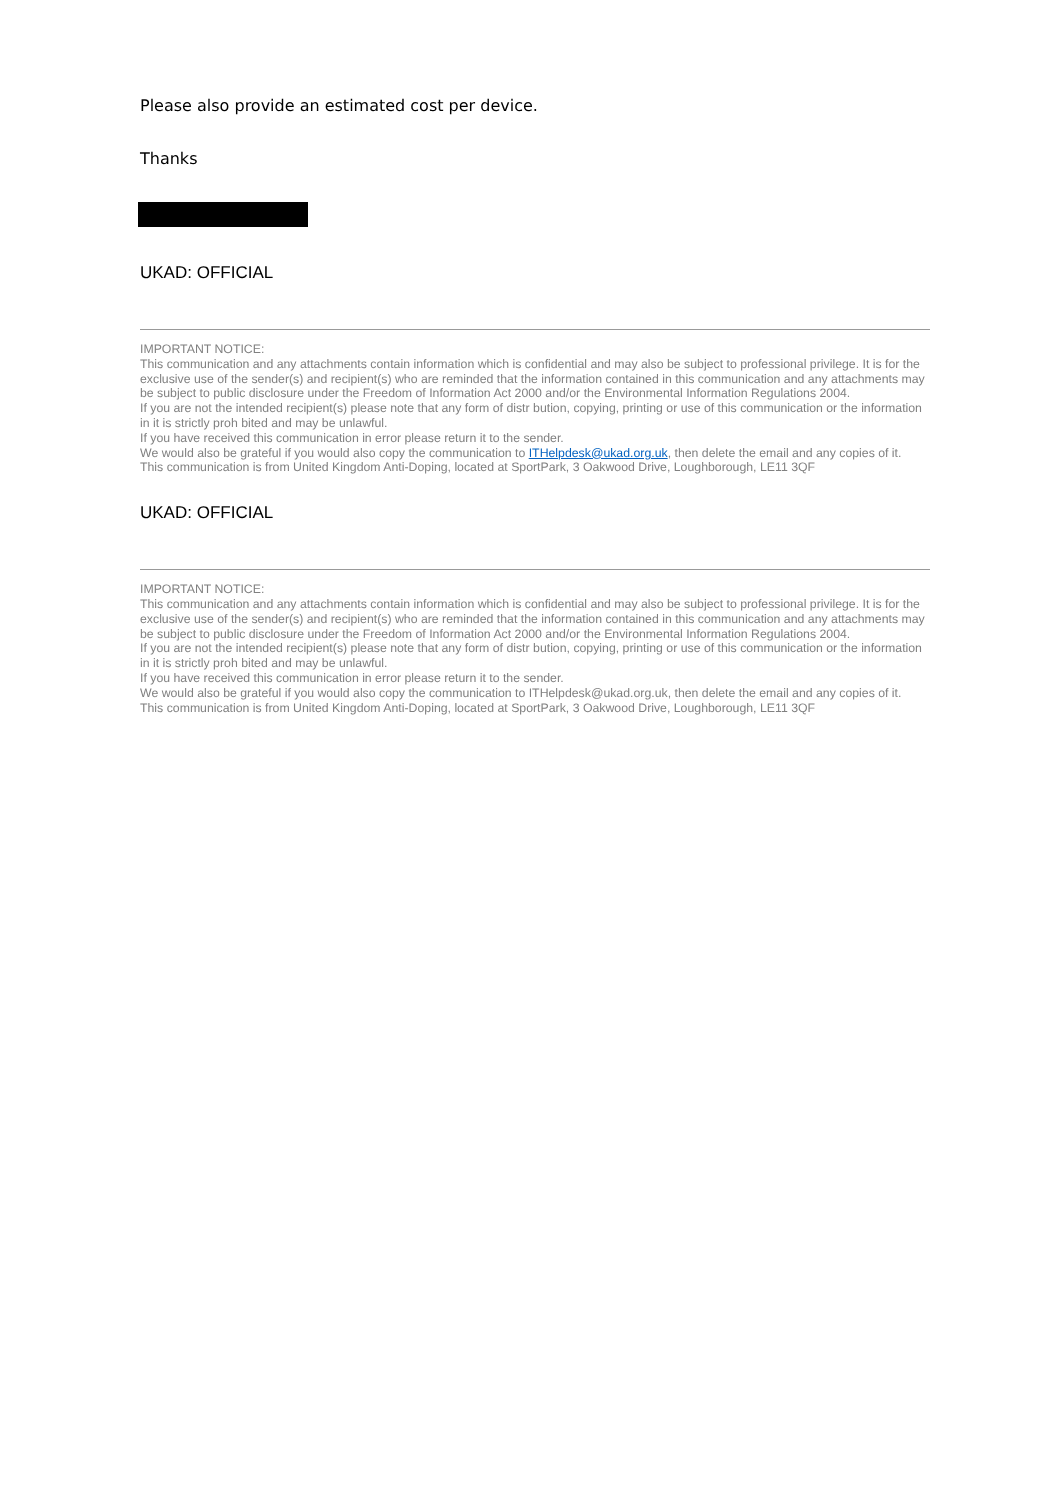Please also provide an estimated cost per device.
Thanks
UKAD: OFFICIAL
IMPORTANT NOTICE:
This communication and any attachments contain information which is confidential and may also be subject to professional privilege. It is for the exclusive use of the sender(s) and recipient(s) who are reminded that the information contained in this communication and any attachments may be subject to public disclosure under the Freedom of Information Act 2000 and/or the Environmental Information Regulations 2004.
If you are not the intended recipient(s) please note that any form of distr bution, copying, printing or use of this communication or the information in it is strictly proh bited and may be unlawful.
If you have received this communication in error please return it to the sender.
We would also be grateful if you would also copy the communication to ITHelpdesk@ukad.org.uk, then delete the email and any copies of it.
This communication is from United Kingdom Anti-Doping, located at SportPark, 3 Oakwood Drive, Loughborough, LE11 3QF
UKAD: OFFICIAL
IMPORTANT NOTICE:
This communication and any attachments contain information which is confidential and may also be subject to professional privilege. It is for the exclusive use of the sender(s) and recipient(s) who are reminded that the information contained in this communication and any attachments may be subject to public disclosure under the Freedom of Information Act 2000 and/or the Environmental Information Regulations 2004.
If you are not the intended recipient(s) please note that any form of distr bution, copying, printing or use of this communication or the information in it is strictly proh bited and may be unlawful.
If you have received this communication in error please return it to the sender.
We would also be grateful if you would also copy the communication to ITHelpdesk@ukad.org.uk, then delete the email and any copies of it.
This communication is from United Kingdom Anti-Doping, located at SportPark, 3 Oakwood Drive, Loughborough, LE11 3QF